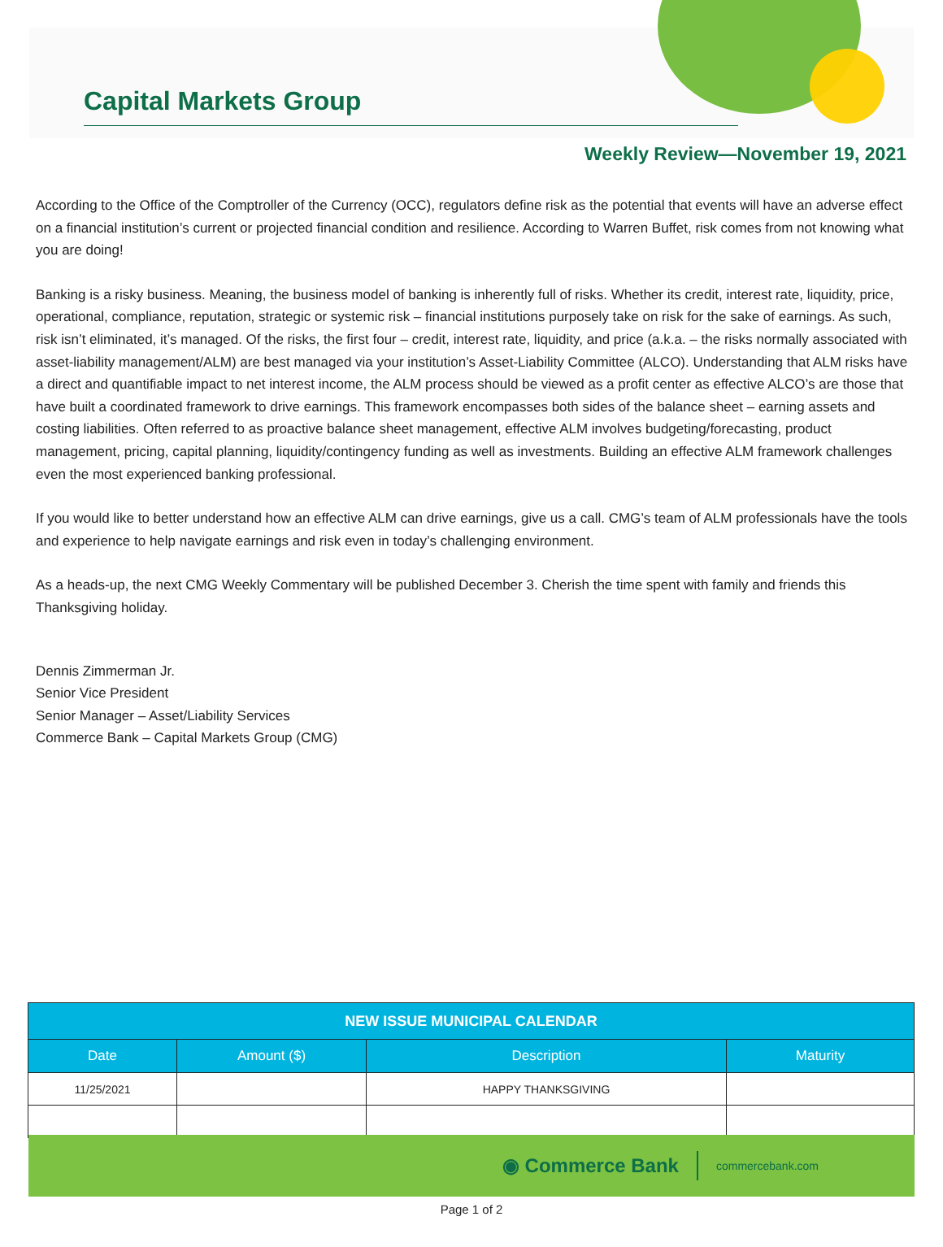Capital Markets Group
Weekly Review—November 19, 2021
According to the Office of the Comptroller of the Currency (OCC), regulators define risk as the potential that events will have an adverse effect on a financial institution’s current or projected financial condition and resilience. According to Warren Buffet, risk comes from not knowing what you are doing!
Banking is a risky business. Meaning, the business model of banking is inherently full of risks. Whether its credit, interest rate, liquidity, price, operational, compliance, reputation, strategic or systemic risk – financial institutions purposely take on risk for the sake of earnings. As such, risk isn’t eliminated, it’s managed. Of the risks, the first four – credit, interest rate, liquidity, and price (a.k.a. – the risks normally associated with asset-liability management/ALM) are best managed via your institution’s Asset-Liability Committee (ALCO). Understanding that ALM risks have a direct and quantifiable impact to net interest income, the ALM process should be viewed as a profit center as effective ALCO’s are those that have built a coordinated framework to drive earnings. This framework encompasses both sides of the balance sheet – earning assets and costing liabilities. Often referred to as proactive balance sheet management, effective ALM involves budgeting/forecasting, product management, pricing, capital planning, liquidity/contingency funding as well as investments. Building an effective ALM framework challenges even the most experienced banking professional.
If you would like to better understand how an effective ALM can drive earnings, give us a call. CMG’s team of ALM professionals have the tools and experience to help navigate earnings and risk even in today’s challenging environment.
As a heads-up, the next CMG Weekly Commentary will be published December 3. Cherish the time spent with family and friends this Thanksgiving holiday.
Dennis Zimmerman Jr.
Senior Vice President
Senior Manager – Asset/Liability Services
Commerce Bank – Capital Markets Group (CMG)
| NEW ISSUE MUNICIPAL CALENDAR | | | |
| --- | --- | --- | --- |
| Date | Amount ($) | Description | Maturity |
| 11/25/2021 | | HAPPY THANKSGIVING | |
◉ Commerce Bank commercebank.com
Page 1 of 2